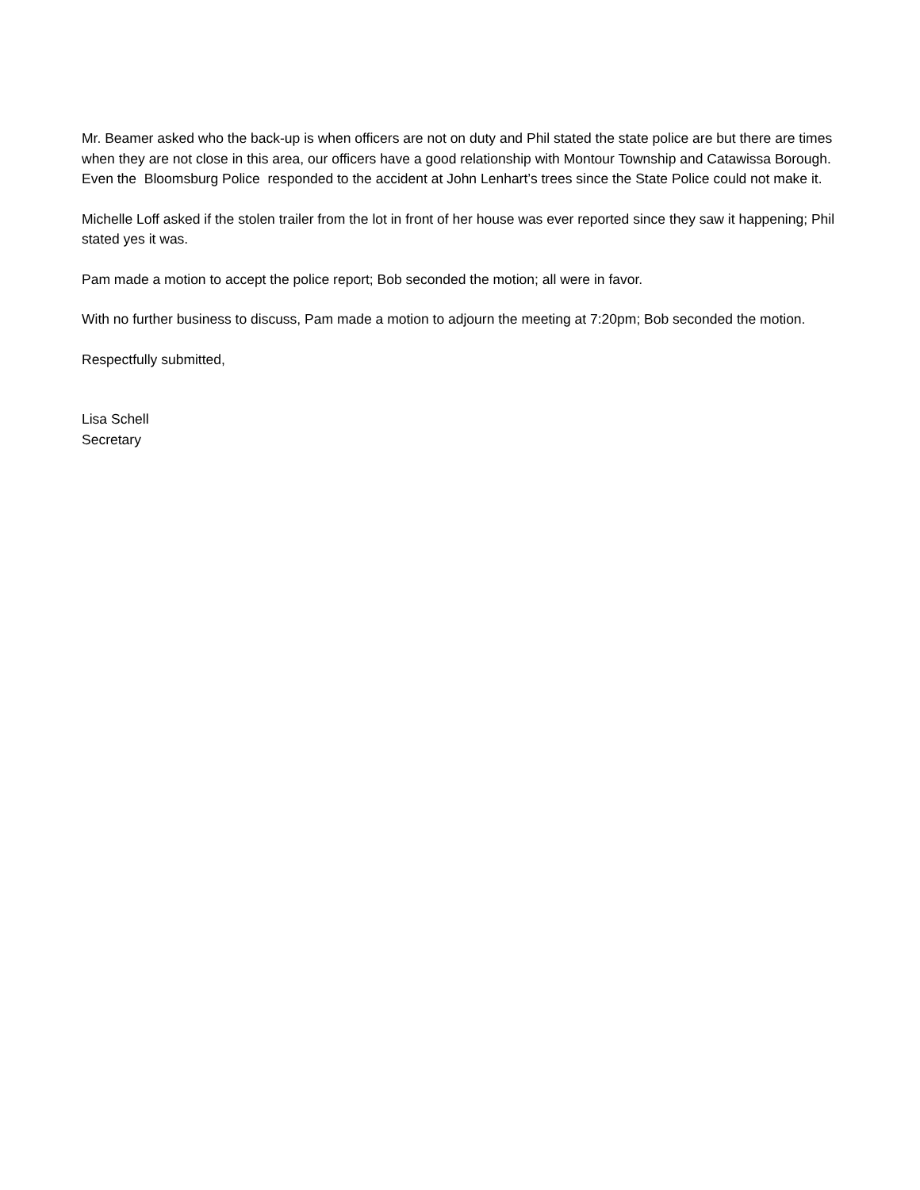Mr. Beamer asked who the back-up is when officers are not on duty and Phil stated the state police are but there are times when they are not close in this area, our officers have a good relationship with Montour Township and Catawissa Borough. Even the Bloomsburg Police responded to the accident at John Lenhart’s trees since the State Police could not make it.
Michelle Loff asked if the stolen trailer from the lot in front of her house was ever reported since they saw it happening; Phil stated yes it was.
Pam made a motion to accept the police report; Bob seconded the motion; all were in favor.
With no further business to discuss, Pam made a motion to adjourn the meeting at 7:20pm; Bob seconded the motion.
Respectfully submitted,
Lisa Schell
Secretary